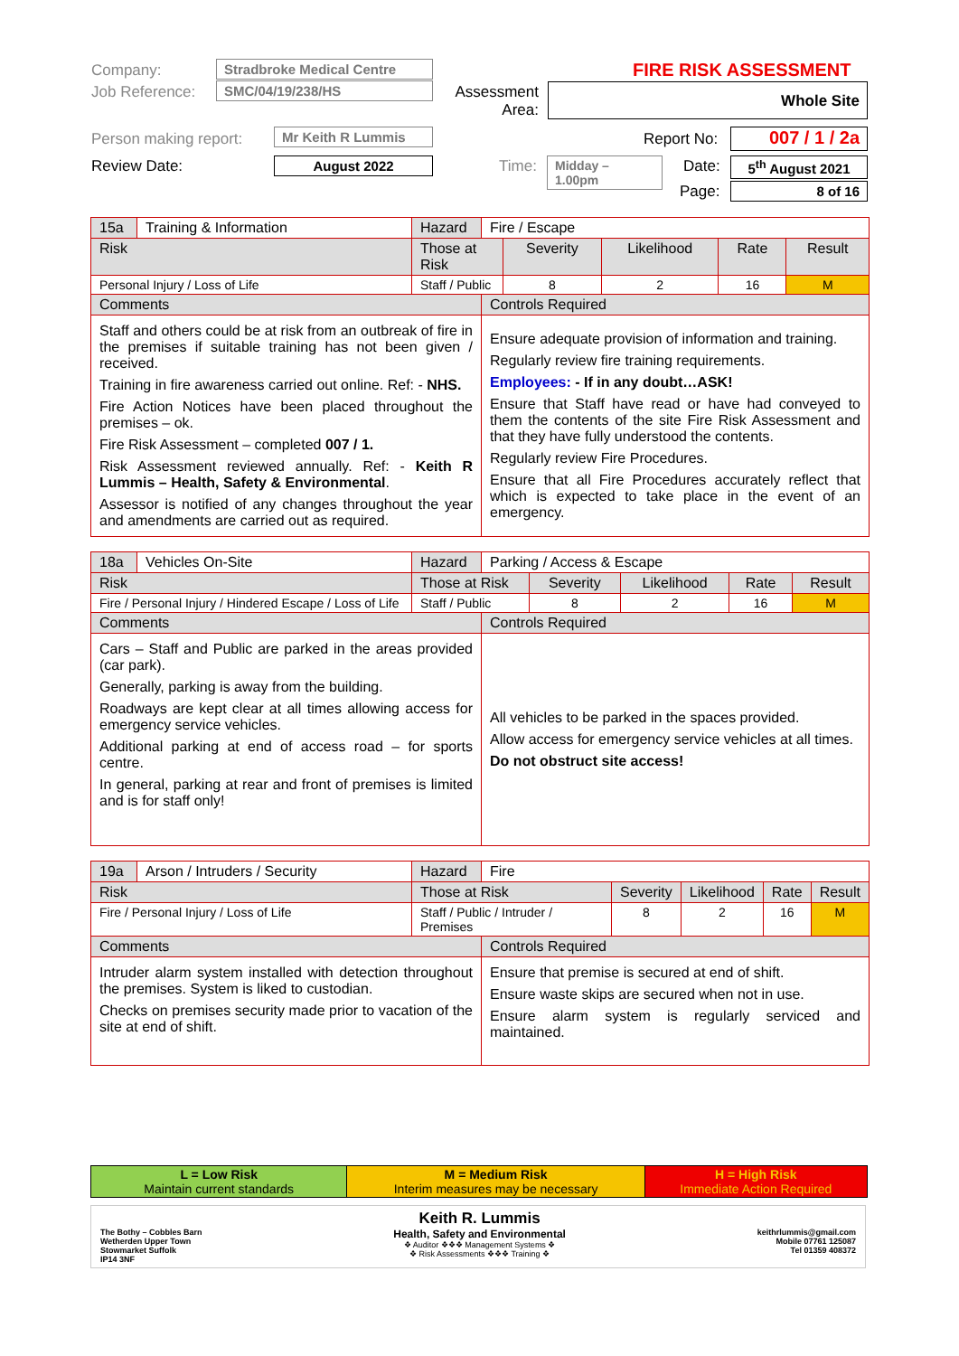Company: Stradbroke Medical Centre
Job Reference: SMC/04/19/238/HS
Person making report: Mr Keith R Lummis
Review Date: August 2022
FIRE RISK ASSESSMENT
Assessment Area:
Whole Site
Report No: 007 / 1 / 2a
Time: Midday – 1.00pm Date: 5<sup>th</sup> August 2021
Page: 8 of 16
| 15a | Training & Information | Hazard | Fire / Escape | | | | |
| Risk | | Those at Risk | | Severity | Likelihood | Rate | Result |
| Personal Injury / Loss of Life | | Staff / Public | | 8 | 2 | 16 | M |
| Comments | | | Controls Required | | | | |
| Staff and others could be at risk from an outbreak of fire in the premises if suitable training has not been given / received. Training in fire awareness carried out online. Ref: - NHS. Fire Action Notices have been placed throughout the premises – ok. Fire Risk Assessment – completed 007 / 1. Risk Assessment reviewed annually. Ref: - Keith R Lummis – Health, Safety & Environmental . Assessor is notified of any changes throughout the year and amendments are carried out as required. | | | Ensure adequate provision of information and training. Regularly review fire training requirements. Employees: - If in any doubt…ASK! Ensure that Staff have read or have had conveyed to them the contents of the site Fire Risk Assessment and that they have fully understood the contents. Regularly review Fire Procedures. Ensure that all Fire Procedures accurately reflect that which is expected to take place in the event of an emergency. | | | | |
| 18a | Vehicles On-Site | Hazard | Parking / Access & Escape | | | | |
| Risk | | Those at Risk | | Severity | Likelihood | Rate | Result |
| Fire / Personal Injury / Hindered Escape / Loss of Life | | Staff / Public | | 8 | 2 | 16 | M |
| Comments | | | Controls Required | | | | |
| Cars – Staff and Public are parked in the areas provided (car park). Generally, parking is away from the building. Roadways are kept clear at all times allowing access for emergency service vehicles. Additional parking at end of access road – for sports centre. In general, parking at rear and front of premises is limited and is for staff only! | | | All vehicles to be parked in the spaces provided. Allow access for emergency service vehicles at all times. Do not obstruct site access! | | | | |
| 19a | Arson / Intruders / Security | Hazard | Fire | | | | |
| Risk | | Those at Risk | | Severity | Likelihood | Rate | Result |
| Fire / Personal Injury / Loss of Life | | Staff / Public / Intruder / Premises | | 8 | 2 | 16 | M |
| Comments | | | Controls Required | | | | |
| Intruder alarm system installed with detection throughout the premises. System is liked to custodian. Checks on premises security made prior to vacation of the site at end of shift. | | | Ensure that premise is secured at end of shift. Ensure waste skips are secured when not in use. Ensure alarm system is regularly serviced and maintained. | | | | |
| L = Low Risk Maintain current standards | M = Medium Risk Interim measures may be necessary | H = High Risk Immediate Action Required |
The Bothy – Cobbles Barn
Wetherden Upper Town
Stowmarket Suffolk
IP14 3NF
Keith R. Lummis
Health, Safety and Environmental
❖ Auditor ❖❖❖ Management Systems ❖
❖ Risk Assessments ❖❖❖ Training ❖
keithrlummis@gmail.com
Mobile 07761 125087
Tel 01359 408372